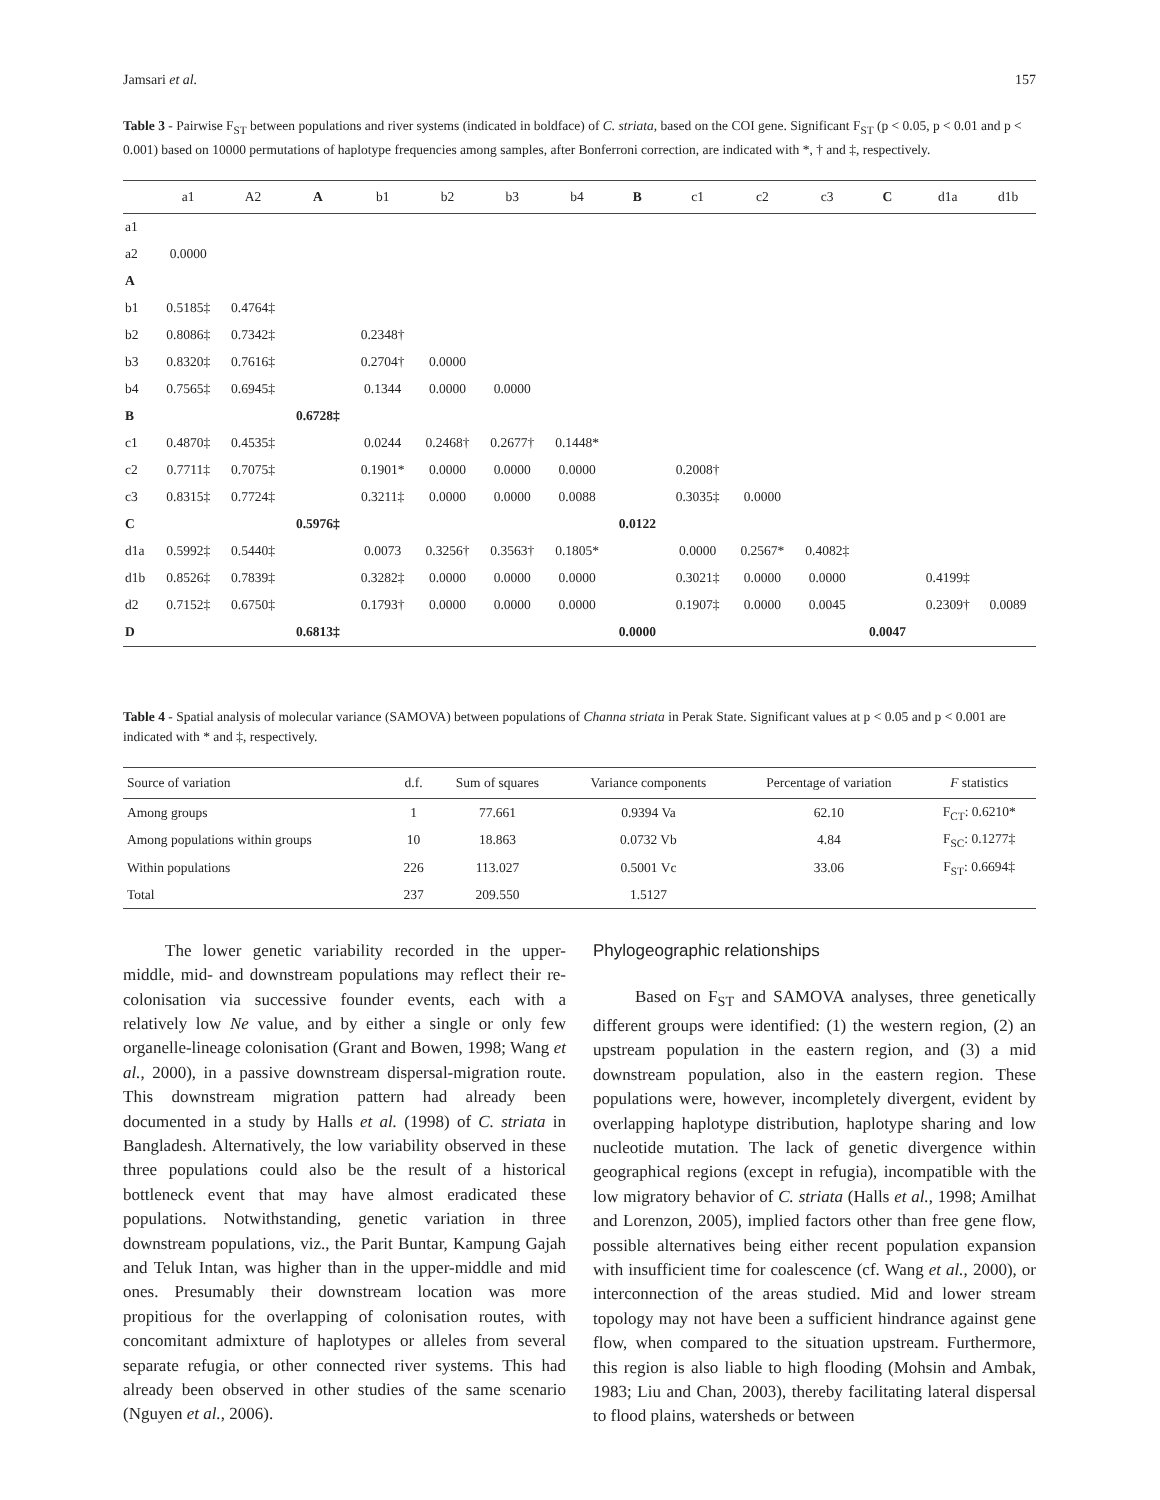Jamsari et al. 157
Table 3 - Pairwise F<sub>ST</sub> between populations and river systems (indicated in boldface) of C. striata, based on the COI gene. Significant F<sub>ST</sub> (p < 0.05, p < 0.01 and p < 0.001) based on 10000 permutations of haplotype frequencies among samples, after Bonferroni correction, are indicated with *, † and ‡, respectively.
| | a1 | A2 | A | b1 | b2 | b3 | b4 | B | c1 | c2 | c3 | C | d1a | d1b |
| --- | --- | --- | --- | --- | --- | --- | --- | --- | --- | --- | --- | --- | --- | --- |
| a1 | | | | | | | | | | | | | | |
| a2 | 0.0000 | | | | | | | | | | | | | |
| A | | | | | | | | | | | | | | |
| b1 | 0.5185‡ | 0.4764‡ | | | | | | | | | | | | |
| b2 | 0.8086‡ | 0.7342‡ | | 0.2348† | | | | | | | | | | |
| b3 | 0.8320‡ | 0.7616‡ | | 0.2704† | 0.0000 | | | | | | | | | |
| b4 | 0.7565‡ | 0.6945‡ | | 0.1344 | 0.0000 | 0.0000 | | | | | | | | |
| B | | | 0.6728‡ | | | | | | | | | | | |
| c1 | 0.4870‡ | 0.4535‡ | | 0.0244 | 0.2468† | 0.2677† | 0.1448* | | | | | | | |
| c2 | 0.7711‡ | 0.7075‡ | | 0.1901* | 0.0000 | 0.0000 | 0.0000 | | 0.2008† | | | | | |
| c3 | 0.8315‡ | 0.7724‡ | | 0.3211‡ | 0.0000 | 0.0000 | 0.0088 | | 0.3035‡ | 0.0000 | | | | |
| C | | | 0.5976‡ | | | | | 0.0122 | | | | | | |
| d1a | 0.5992‡ | 0.5440‡ | | 0.0073 | 0.3256† | 0.3563† | 0.1805* | | 0.0000 | 0.2567* | 0.4082‡ | | | |
| d1b | 0.8526‡ | 0.7839‡ | | 0.3282‡ | 0.0000 | 0.0000 | 0.0000 | | 0.3021‡ | 0.0000 | 0.0000 | | 0.4199‡ | |
| d2 | 0.7152‡ | 0.6750‡ | | 0.1793† | 0.0000 | 0.0000 | 0.0000 | | 0.1907‡ | 0.0000 | 0.0045 | | 0.2309† | 0.0089 |
| D | | | 0.6813‡ | | | | | 0.0000 | | | | 0.0047 | | |
Table 4 - Spatial analysis of molecular variance (SAMOVA) between populations of Channa striata in Perak State. Significant values at p < 0.05 and p < 0.001 are indicated with * and ‡, respectively.
| Source of variation | d.f. | Sum of squares | Variance components | Percentage of variation | F statistics |
| --- | --- | --- | --- | --- | --- |
| Among groups | 1 | 77.661 | 0.9394 Va | 62.10 | F<sub>CT</sub>: 0.6210* |
| Among populations within groups | 10 | 18.863 | 0.0732 Vb | 4.84 | F<sub>SC</sub>: 0.1277‡ |
| Within populations | 226 | 113.027 | 0.5001 Vc | 33.06 | F<sub>ST</sub>: 0.6694‡ |
| Total | 237 | 209.550 | 1.5127 | | |
The lower genetic variability recorded in the upper-middle, mid- and downstream populations may reflect their re-colonisation via successive founder events, each with a relatively low Ne value, and by either a single or only few organelle-lineage colonisation (Grant and Bowen, 1998; Wang et al., 2000), in a passive downstream dispersal-migration route. This downstream migration pattern had already been documented in a study by Halls et al. (1998) of C. striata in Bangladesh. Alternatively, the low variability observed in these three populations could also be the result of a historical bottleneck event that may have almost eradicated these populations. Notwithstanding, genetic variation in three downstream populations, viz., the Parit Buntar, Kampung Gajah and Teluk Intan, was higher than in the upper-middle and mid ones. Presumably their downstream location was more propitious for the overlapping of colonisation routes, with concomitant admixture of haplotypes or alleles from several separate refugia, or other connected river systems. This had already been observed in other studies of the same scenario (Nguyen et al., 2006).
Phylogeographic relationships
Based on F<sub>ST</sub> and SAMOVA analyses, three genetically different groups were identified: (1) the western region, (2) an upstream population in the eastern region, and (3) a mid downstream population, also in the eastern region. These populations were, however, incompletely divergent, evident by overlapping haplotype distribution, haplotype sharing and low nucleotide mutation. The lack of genetic divergence within geographical regions (except in refugia), incompatible with the low migratory behavior of C. striata (Halls et al., 1998; Amilhat and Lorenzon, 2005), implied factors other than free gene flow, possible alternatives being either recent population expansion with insufficient time for coalescence (cf. Wang et al., 2000), or interconnection of the areas studied. Mid and lower stream topology may not have been a sufficient hindrance against gene flow, when compared to the situation upstream. Furthermore, this region is also liable to high flooding (Mohsin and Ambak, 1983; Liu and Chan, 2003), thereby facilitating lateral dispersal to flood plains, watersheds or between